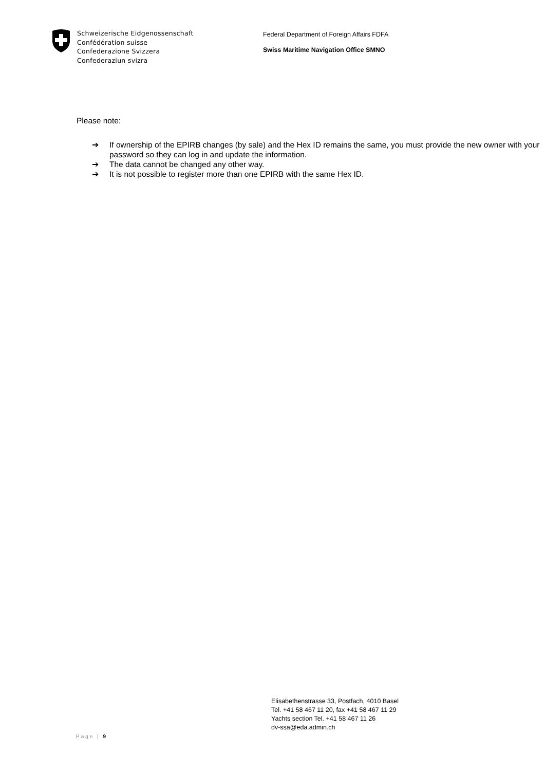Schweizerische Eidgenossenschaft
Confédération suisse
Confederazione Svizzera
Confederaziun svizra
Federal Department of Foreign Affairs FDFA
Swiss Maritime Navigation Office SMNO
Please note:
➔ If ownership of the EPIRB changes (by sale) and the Hex ID remains the same, you must provide the new owner with your password so they can log in and update the information.
➔ The data cannot be changed any other way.
➔ It is not possible to register more than one EPIRB with the same Hex ID.
Elisabethenstrasse 33, Postfach, 4010 Basel
Tel. +41 58 467 11 20, fax +41 58 467 11 29
Yachts section Tel. +41 58 467 11 26
dv-ssa@eda.admin.ch
Page | 9